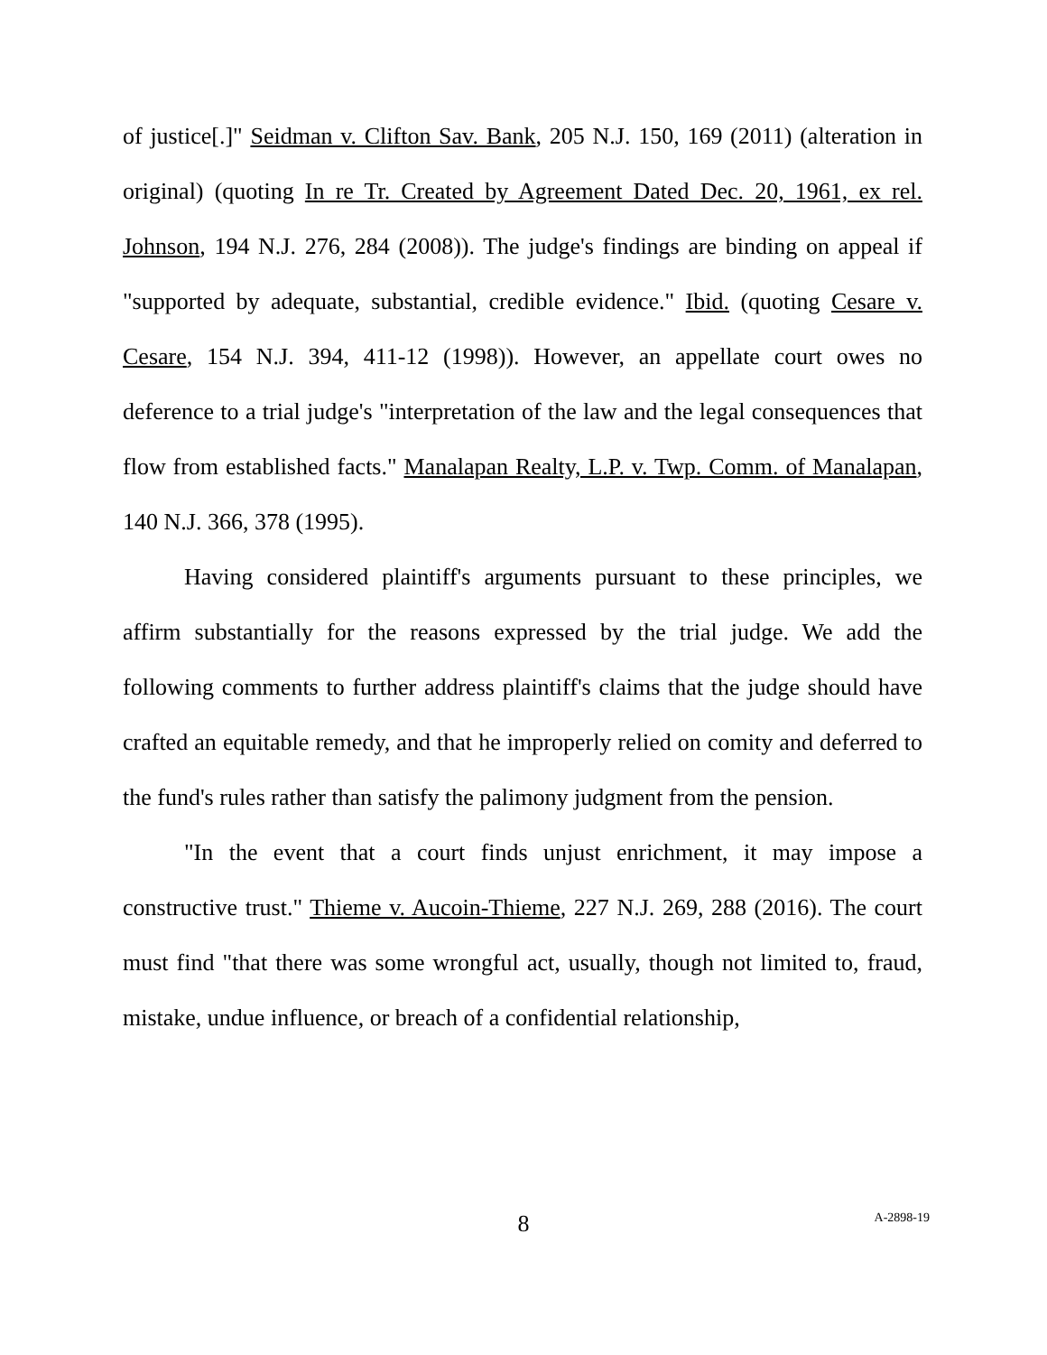of justice[.]" Seidman v. Clifton Sav. Bank, 205 N.J. 150, 169 (2011) (alteration in original) (quoting In re Tr. Created by Agreement Dated Dec. 20, 1961, ex rel. Johnson, 194 N.J. 276, 284 (2008)). The judge's findings are binding on appeal if "supported by adequate, substantial, credible evidence." Ibid. (quoting Cesare v. Cesare, 154 N.J. 394, 411-12 (1998)). However, an appellate court owes no deference to a trial judge's "interpretation of the law and the legal consequences that flow from established facts." Manalapan Realty, L.P. v. Twp. Comm. of Manalapan, 140 N.J. 366, 378 (1995).
Having considered plaintiff's arguments pursuant to these principles, we affirm substantially for the reasons expressed by the trial judge. We add the following comments to further address plaintiff's claims that the judge should have crafted an equitable remedy, and that he improperly relied on comity and deferred to the fund's rules rather than satisfy the palimony judgment from the pension.
"In the event that a court finds unjust enrichment, it may impose a constructive trust." Thieme v. Aucoin-Thieme, 227 N.J. 269, 288 (2016). The court must find "that there was some wrongful act, usually, though not limited to, fraud, mistake, undue influence, or breach of a confidential relationship,
8
A-2898-19